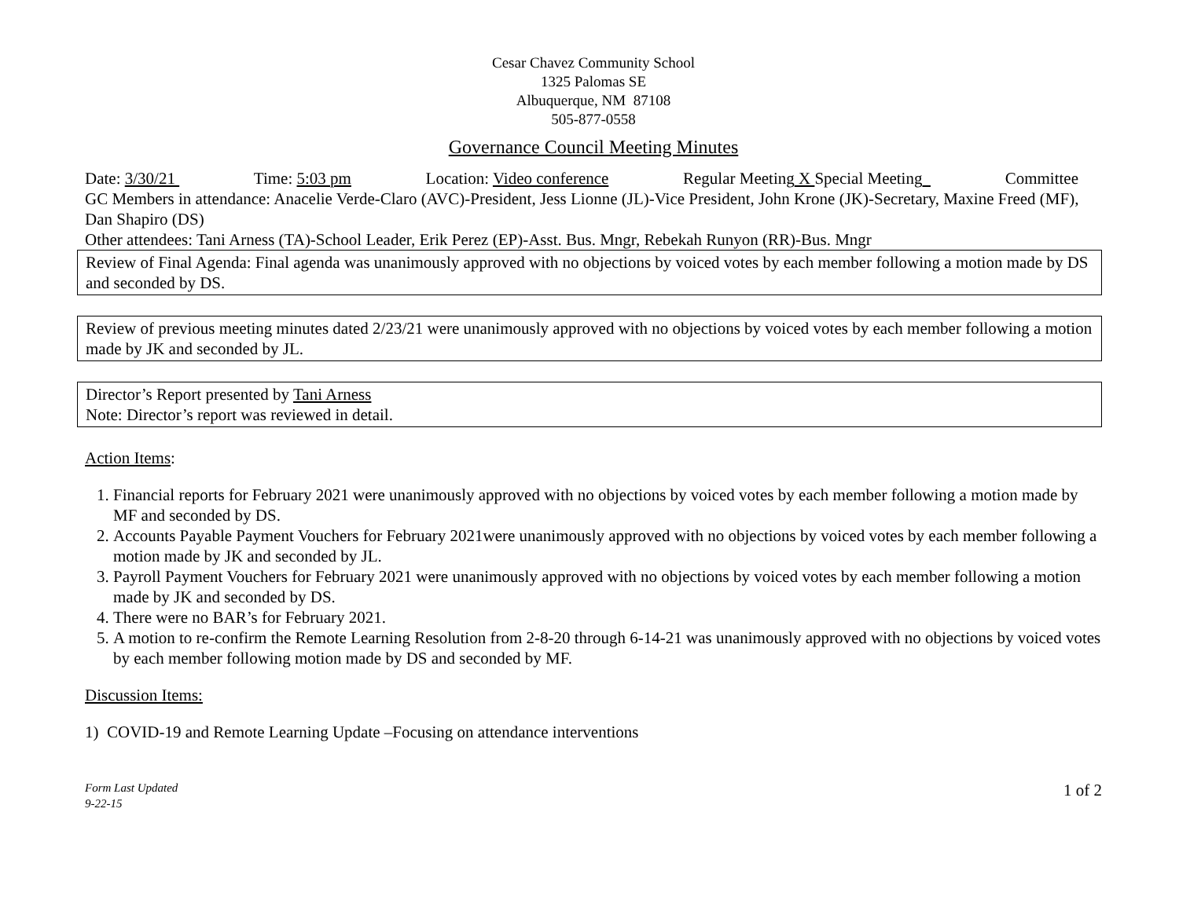Cesar Chavez Community School
1325 Palomas SE
Albuquerque, NM 87108
505-877-0558
Governance Council Meeting Minutes
Date: 3/30/21 Time: 5:03 pm Location: Video conference Regular Meeting X Special Meeting Committee
GC Members in attendance: Anacelie Verde-Claro (AVC)-President, Jess Lionne (JL)-Vice President, John Krone (JK)-Secretary, Maxine Freed (MF), Dan Shapiro (DS)
Other attendees: Tani Arness (TA)-School Leader, Erik Perez (EP)-Asst. Bus. Mngr, Rebekah Runyon (RR)-Bus. Mngr
Review of Final Agenda: Final agenda was unanimously approved with no objections by voiced votes by each member following a motion made by DS and seconded by DS.
Review of previous meeting minutes dated 2/23/21 were unanimously approved with no objections by voiced votes by each member following a motion made by JK and seconded by JL.
Director’s Report presented by Tani Arness
Note: Director’s report was reviewed in detail.
Action Items:
1. Financial reports for February 2021 were unanimously approved with no objections by voiced votes by each member following a motion made by MF and seconded by DS.
2. Accounts Payable Payment Vouchers for February 2021were unanimously approved with no objections by voiced votes by each member following a motion made by JK and seconded by JL.
3. Payroll Payment Vouchers for February 2021 were unanimously approved with no objections by voiced votes by each member following a motion made by JK and seconded by DS.
4. There were no BAR’s for February 2021.
5. A motion to re-confirm the Remote Learning Resolution from 2-8-20 through 6-14-21 was unanimously approved with no objections by voiced votes by each member following motion made by DS and seconded by MF.
Discussion Items:
1) COVID-19 and Remote Learning Update –Focusing on attendance interventions
Form Last Updated
9-22-15 1 of 2